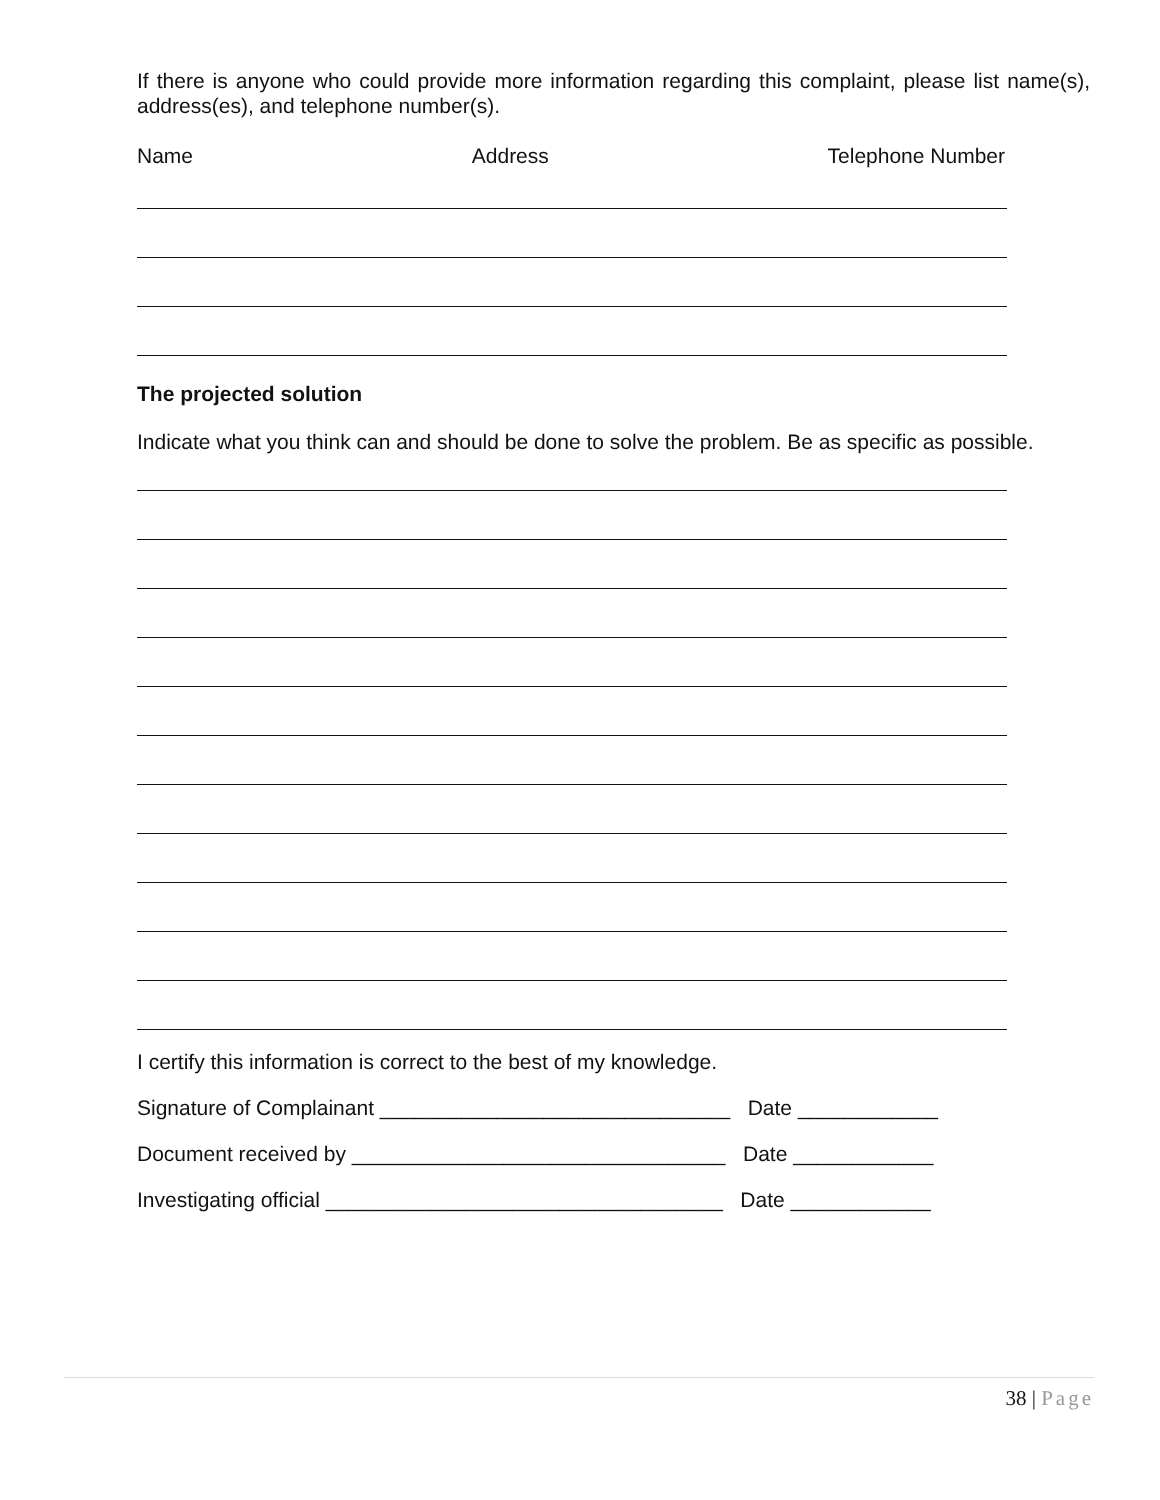If there is anyone who could provide more information regarding this complaint, please list name(s), address(es), and telephone number(s).
Name Address Telephone Number
The projected solution
Indicate what you think can and should be done to solve the problem. Be as specific as possible.
I certify this information is correct to the best of my knowledge.
Signature of Complainant ______________________________ Date ____________
Document received by ________________________________ Date ____________
Investigating official __________________________________ Date ____________
38 | Page